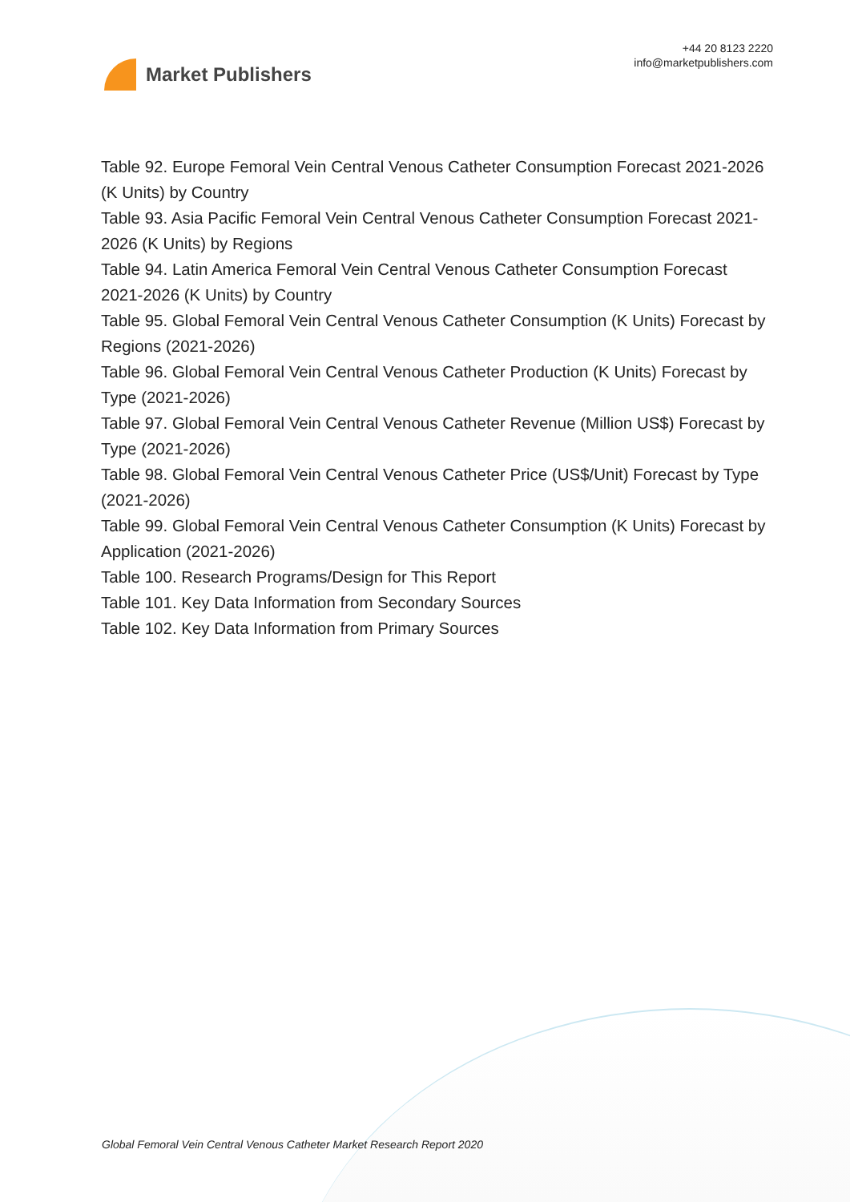Market Publishers
+44 20 8123 2220
info@marketpublishers.com
Table 92. Europe Femoral Vein Central Venous Catheter Consumption Forecast 2021-2026 (K Units) by Country
Table 93. Asia Pacific Femoral Vein Central Venous Catheter Consumption Forecast 2021-2026 (K Units) by Regions
Table 94. Latin America Femoral Vein Central Venous Catheter Consumption Forecast 2021-2026 (K Units) by Country
Table 95. Global Femoral Vein Central Venous Catheter Consumption (K Units) Forecast by Regions (2021-2026)
Table 96. Global Femoral Vein Central Venous Catheter Production (K Units) Forecast by Type (2021-2026)
Table 97. Global Femoral Vein Central Venous Catheter Revenue (Million US$) Forecast by Type (2021-2026)
Table 98. Global Femoral Vein Central Venous Catheter Price (US$/Unit) Forecast by Type (2021-2026)
Table 99. Global Femoral Vein Central Venous Catheter Consumption (K Units) Forecast by Application (2021-2026)
Table 100. Research Programs/Design for This Report
Table 101. Key Data Information from Secondary Sources
Table 102. Key Data Information from Primary Sources
Global Femoral Vein Central Venous Catheter Market Research Report 2020